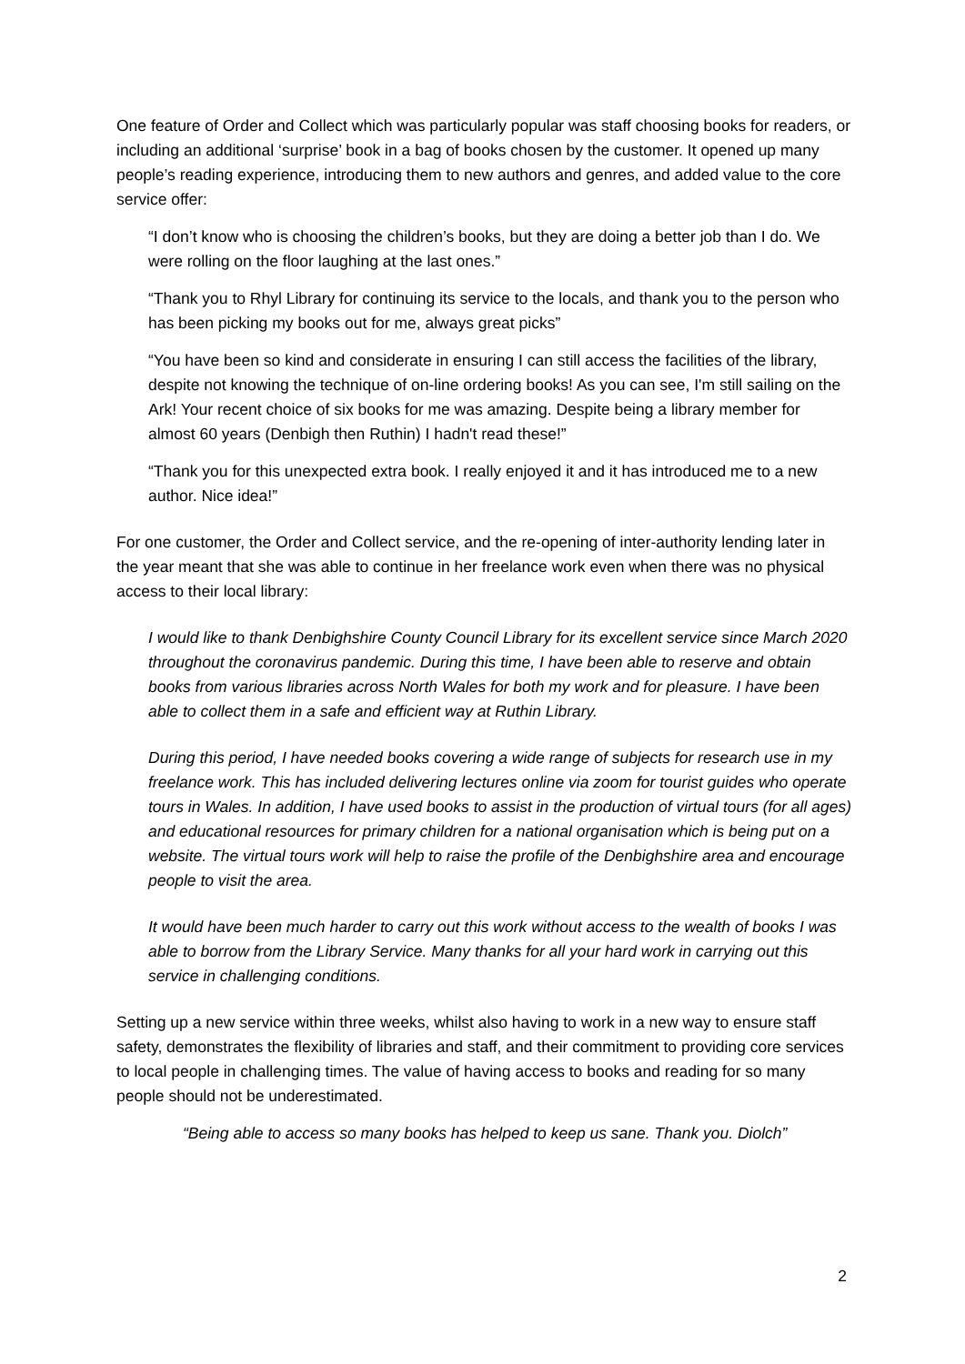One feature of Order and Collect which was particularly popular was staff choosing books for readers, or including an additional ‘surprise’ book in a bag of books chosen by the customer. It opened up many people’s reading experience, introducing them to new authors and genres, and added value to the core service offer:
“I don’t know who is choosing the children’s books, but they are doing a better job than I do. We were rolling on the floor laughing at the last ones.”
“Thank you to Rhyl Library for continuing its service to the locals, and thank you to the person who has been picking my books out for me, always great picks”
“You have been so kind and considerate in ensuring I can still access the facilities of the library, despite not knowing the technique of on-line ordering books! As you can see, I'm still sailing on the Ark! Your recent choice of six books for me was amazing. Despite being a library member for almost 60 years (Denbigh then Ruthin) I hadn't read these!”
“Thank you for this unexpected extra book. I really enjoyed it and it has introduced me to a new author. Nice idea!”
For one customer, the Order and Collect service, and the re-opening of inter-authority lending later in the year meant that she was able to continue in her freelance work even when there was no physical access to their local library:
I would like to thank Denbighshire County Council Library for its excellent service since March 2020 throughout the coronavirus pandemic. During this time, I have been able to reserve and obtain books from various libraries across North Wales for both my work and for pleasure. I have been able to collect them in a safe and efficient way at Ruthin Library.
During this period, I have needed books covering a wide range of subjects for research use in my freelance work. This has included delivering lectures online via zoom for tourist guides who operate tours in Wales. In addition, I have used books to assist in the production of virtual tours (for all ages) and educational resources for primary children for a national organisation which is being put on a website. The virtual tours work will help to raise the profile of the Denbighshire area and encourage people to visit the area.
It would have been much harder to carry out this work without access to the wealth of books I was able to borrow from the Library Service. Many thanks for all your hard work in carrying out this service in challenging conditions.
Setting up a new service within three weeks, whilst also having to work in a new way to ensure staff safety, demonstrates the flexibility of libraries and staff, and their commitment to providing core services to local people in challenging times. The value of having access to books and reading for so many people should not be underestimated.
“Being able to access so many books has helped to keep us sane. Thank you. Diolch”
2